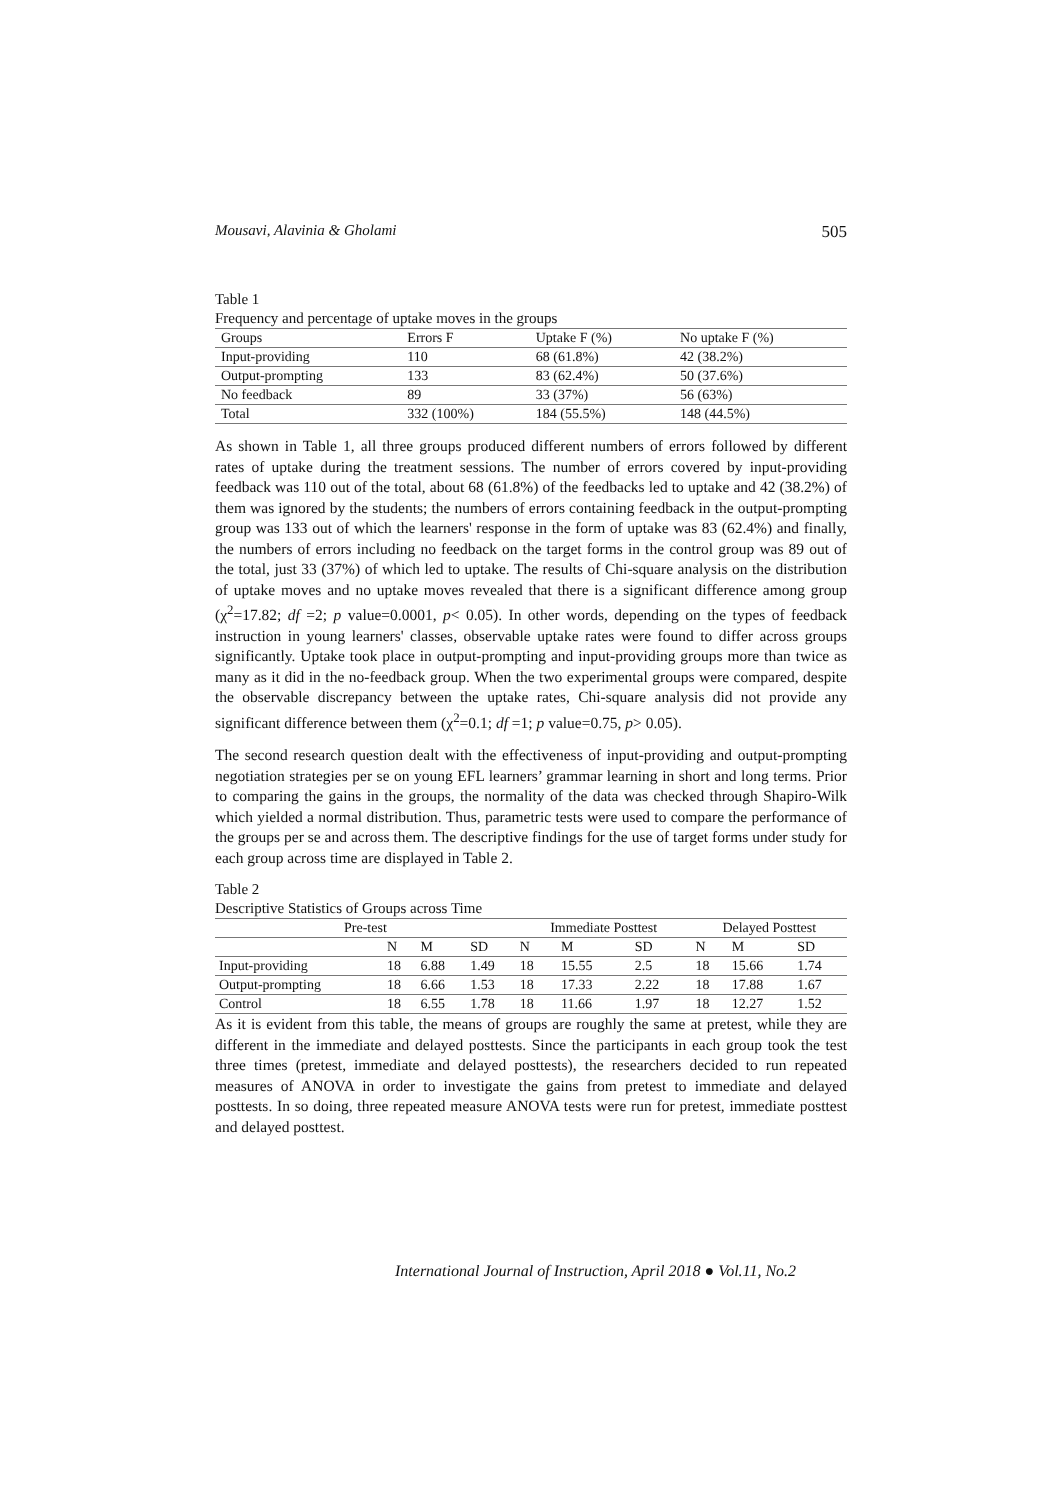Mousavi, Alavinia & Gholami 505
Table 1
Frequency and percentage of uptake moves in the groups
| Groups | Errors F | Uptake F (%) | No uptake F (%) |
| Input-providing | 110 | 68 (61.8%) | 42 (38.2%) |
| Output-prompting | 133 | 83 (62.4%) | 50 (37.6%) |
| No feedback | 89 | 33 (37%) | 56 (63%) |
| Total | 332 (100%) | 184 (55.5%) | 148 (44.5%) |
As shown in Table 1, all three groups produced different numbers of errors followed by different rates of uptake during the treatment sessions. The number of errors covered by input-providing feedback was 110 out of the total, about 68 (61.8%) of the feedbacks led to uptake and 42 (38.2%) of them was ignored by the students; the numbers of errors containing feedback in the output-prompting group was 133 out of which the learners' response in the form of uptake was 83 (62.4%) and finally, the numbers of errors including no feedback on the target forms in the control group was 89 out of the total, just 33 (37%) of which led to uptake. The results of Chi-square analysis on the distribution of uptake moves and no uptake moves revealed that there is a significant difference among group (χ<sup>2</sup>=17.82; df =2; p value=0.0001, p< 0.05). In other words, depending on the types of feedback instruction in young learners' classes, observable uptake rates were found to differ across groups significantly. Uptake took place in output-prompting and input-providing groups more than twice as many as it did in the no-feedback group. When the two experimental groups were compared, despite the observable discrepancy between the uptake rates, Chi-square analysis did not provide any significant difference between them (χ<sup>2</sup>=0.1; df =1; p value=0.75, p> 0.05).
The second research question dealt with the effectiveness of input-providing and output-prompting negotiation strategies per se on young EFL learners’ grammar learning in short and long terms. Prior to comparing the gains in the groups, the normality of the data was checked through Shapiro-Wilk which yielded a normal distribution. Thus, parametric tests were used to compare the performance of the groups per se and across them. The descriptive findings for the use of target forms under study for each group across time are displayed in Table 2.
Table 2
Descriptive Statistics of Groups across Time
| Pre-test | | | | Immediate Posttest | | | Delayed Posttest | | |
| --- | --- | --- | --- | --- | --- | --- | --- | --- | --- |
| | N | M | SD | N | M | SD | N | M | SD |
| Input-providing | 18 | 6.88 | 1.49 | 18 | 15.55 | 2.5 | 18 | 15.66 | 1.74 |
| Output-prompting | 18 | 6.66 | 1.53 | 18 | 17.33 | 2.22 | 18 | 17.88 | 1.67 |
| Control | 18 | 6.55 | 1.78 | 18 | 11.66 | 1.97 | 18 | 12.27 | 1.52 |
As it is evident from this table, the means of groups are roughly the same at pretest, while they are different in the immediate and delayed posttests. Since the participants in each group took the test three times (pretest, immediate and delayed posttests), the researchers decided to run repeated measures of ANOVA in order to investigate the gains from pretest to immediate and delayed posttests. In so doing, three repeated measure ANOVA tests were run for pretest, immediate posttest and delayed posttest.
International Journal of Instruction, April 2018 ● Vol.11, No.2